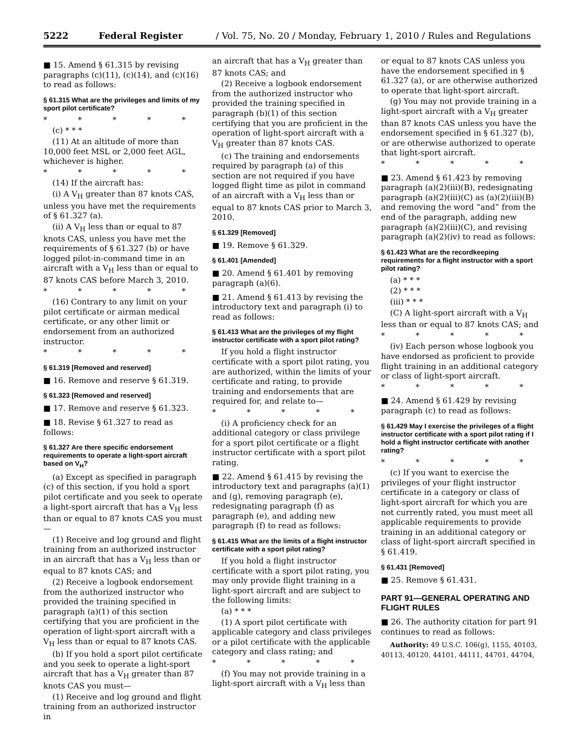5222 Federal Register / Vol. 75, No. 20 / Monday, February 1, 2010 / Rules and Regulations
■ 15. Amend § 61.315 by revising paragraphs (c)(11), (c)(14), and (c)(16) to read as follows:
§ 61.315 What are the privileges and limits of my sport pilot certificate?
* * * * *
(c) * * *
(11) At an altitude of more than 10,000 feet MSL or 2,000 feet AGL, whichever is higher.
* * * * *
(14) If the aircraft has:
(i) A V<sub>H</sub> greater than 87 knots CAS, unless you have met the requirements of § 61.327 (a).
(ii) A V<sub>H</sub> less than or equal to 87 knots CAS, unless you have met the requirements of § 61.327 (b) or have logged pilot-in-command time in an aircraft with a V<sub>H</sub> less than or equal to 87 knots CAS before March 3, 2010.
* * * * *
(16) Contrary to any limit on your pilot certificate or airman medical certificate, or any other limit or endorsement from an authorized instructor.
* * * * *
§ 61.319 [Removed and reserved]
■ 16. Remove and reserve § 61.319.
§ 61.323 [Removed and reserved]
■ 17. Remove and reserve § 61.323.
■ 18. Revise § 61.327 to read as follows:
§ 61.327 Are there specific endorsement requirements to operate a light-sport aircraft based on V<sub>H</sub>?
(a) Except as specified in paragraph (c) of this section, if you hold a sport pilot certificate and you seek to operate a light-sport aircraft that has a V<sub>H</sub> less than or equal to 87 knots CAS you must—
(1) Receive and log ground and flight training from an authorized instructor in an aircraft that has a V<sub>H</sub> less than or equal to 87 knots CAS; and
(2) Receive a logbook endorsement from the authorized instructor who provided the training specified in paragraph (a)(1) of this section certifying that you are proficient in the operation of light-sport aircraft with a V<sub>H</sub> less than or equal to 87 knots CAS.
(b) If you hold a sport pilot certificate and you seek to operate a light-sport aircraft that has a V<sub>H</sub> greater than 87 knots CAS you must—
(1) Receive and log ground and flight training from an authorized instructor in
an aircraft that has a V<sub>H</sub> greater than 87 knots CAS; and
(2) Receive a logbook endorsement from the authorized instructor who provided the training specified in paragraph (b)(1) of this section certifying that you are proficient in the operation of light-sport aircraft with a V<sub>H</sub> greater than 87 knots CAS.
(c) The training and endorsements required by paragraph (a) of this section are not required if you have logged flight time as pilot in command of an aircraft with a V<sub>H</sub> less than or equal to 87 knots CAS prior to March 3, 2010.
§ 61.329 [Removed]
■ 19. Remove § 61.329.
§ 61.401 [Amended]
■ 20. Amend § 61.401 by removing paragraph (a)(6).
■ 21. Amend § 61.413 by revising the introductory text and paragraph (i) to read as follows:
§ 61.413 What are the privileges of my flight instructor certificate with a sport pilot rating?
If you hold a flight instructor certificate with a sport pilot rating, you are authorized, within the limits of your certificate and rating, to provide training and endorsements that are required for, and relate to—
* * * * *
(i) A proficiency check for an additional category or class privilege for a sport pilot certificate or a flight instructor certificate with a sport pilot rating.
■ 22. Amend § 61.415 by revising the introductory text and paragraphs (a)(1) and (g), removing paragraph (e), redesignating paragraph (f) as paragraph (e), and adding new paragraph (f) to read as follows:
§ 61.415 What are the limits of a flight instructor certificate with a sport pilot rating?
If you hold a flight instructor certificate with a sport pilot rating, you may only provide flight training in a light-sport aircraft and are subject to the following limits:
(a) * * *
(1) A sport pilot certificate with applicable category and class privileges or a pilot certificate with the applicable category and class rating; and
* * * * *
(f) You may not provide training in a light-sport aircraft with a V<sub>H</sub> less than
or equal to 87 knots CAS unless you have the endorsement specified in § 61.327 (a), or are otherwise authorized to operate that light-sport aircraft.
(g) You may not provide training in a light-sport aircraft with a V<sub>H</sub> greater than 87 knots CAS unless you have the endorsement specified in § 61.327 (b), or are otherwise authorized to operate that light-sport aircraft.
* * * * *
■ 23. Amend § 61.423 by removing paragraph (a)(2)(iii)(B), redesignating paragraph (a)(2)(iii)(C) as (a)(2)(iii)(B) and removing the word “and” from the end of the paragraph, adding new paragraph (a)(2)(iii)(C), and revising paragraph (a)(2)(iv) to read as follows:
§ 61.423 What are the recordkeeping requirements for a flight instructor with a sport pilot rating?
(a) * * *
(2) * * *
(iii) * * *
(C) A light-sport aircraft with a V<sub>H</sub> less than or equal to 87 knots CAS; and
* * * * *
(iv) Each person whose logbook you have endorsed as proficient to provide flight training in an additional category or class of light-sport aircraft.
* * * * *
■ 24. Amend § 61.429 by revising paragraph (c) to read as follows:
§ 61.429 May I exercise the privileges of a flight instructor certificate with a sport pilot rating if I hold a flight instructor certificate with another rating?
* * * * *
(c) If you want to exercise the privileges of your flight instructor certificate in a category or class of light-sport aircraft for which you are not currently rated, you must meet all applicable requirements to provide training in an additional category or class of light-sport aircraft specified in § 61.419.
§ 61.431 [Removed]
■ 25. Remove § 61.431.
PART 91—GENERAL OPERATING AND FLIGHT RULES
■ 26. The authority citation for part 91 continues to read as follows:
Authority: 49 U.S.C. 106(g), 1155, 40103, 40113, 40120, 44101, 44111, 44701, 44704,